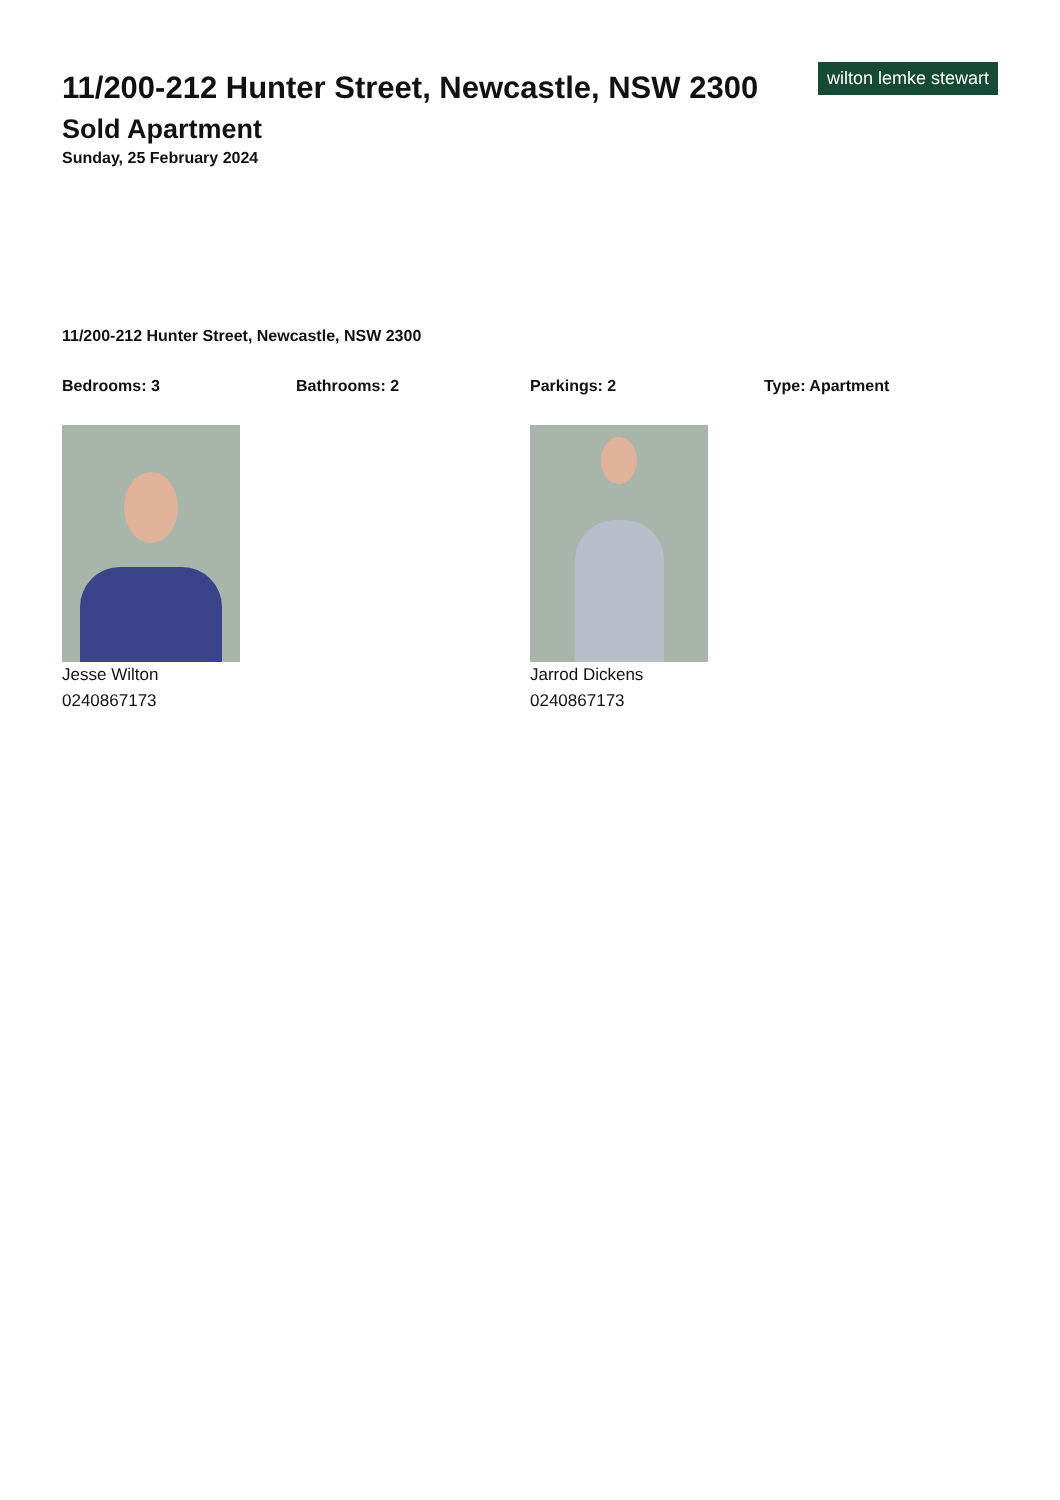11/200-212 Hunter Street, Newcastle, NSW 2300
wilton lemke stewart
Sold Apartment
Sunday, 25 February 2024
11/200-212 Hunter Street, Newcastle, NSW 2300
Bedrooms: 3 Bathrooms: 2 Parkings: 2 Type: Apartment
Jesse Wilton
0240867173
Jarrod Dickens
0240867173